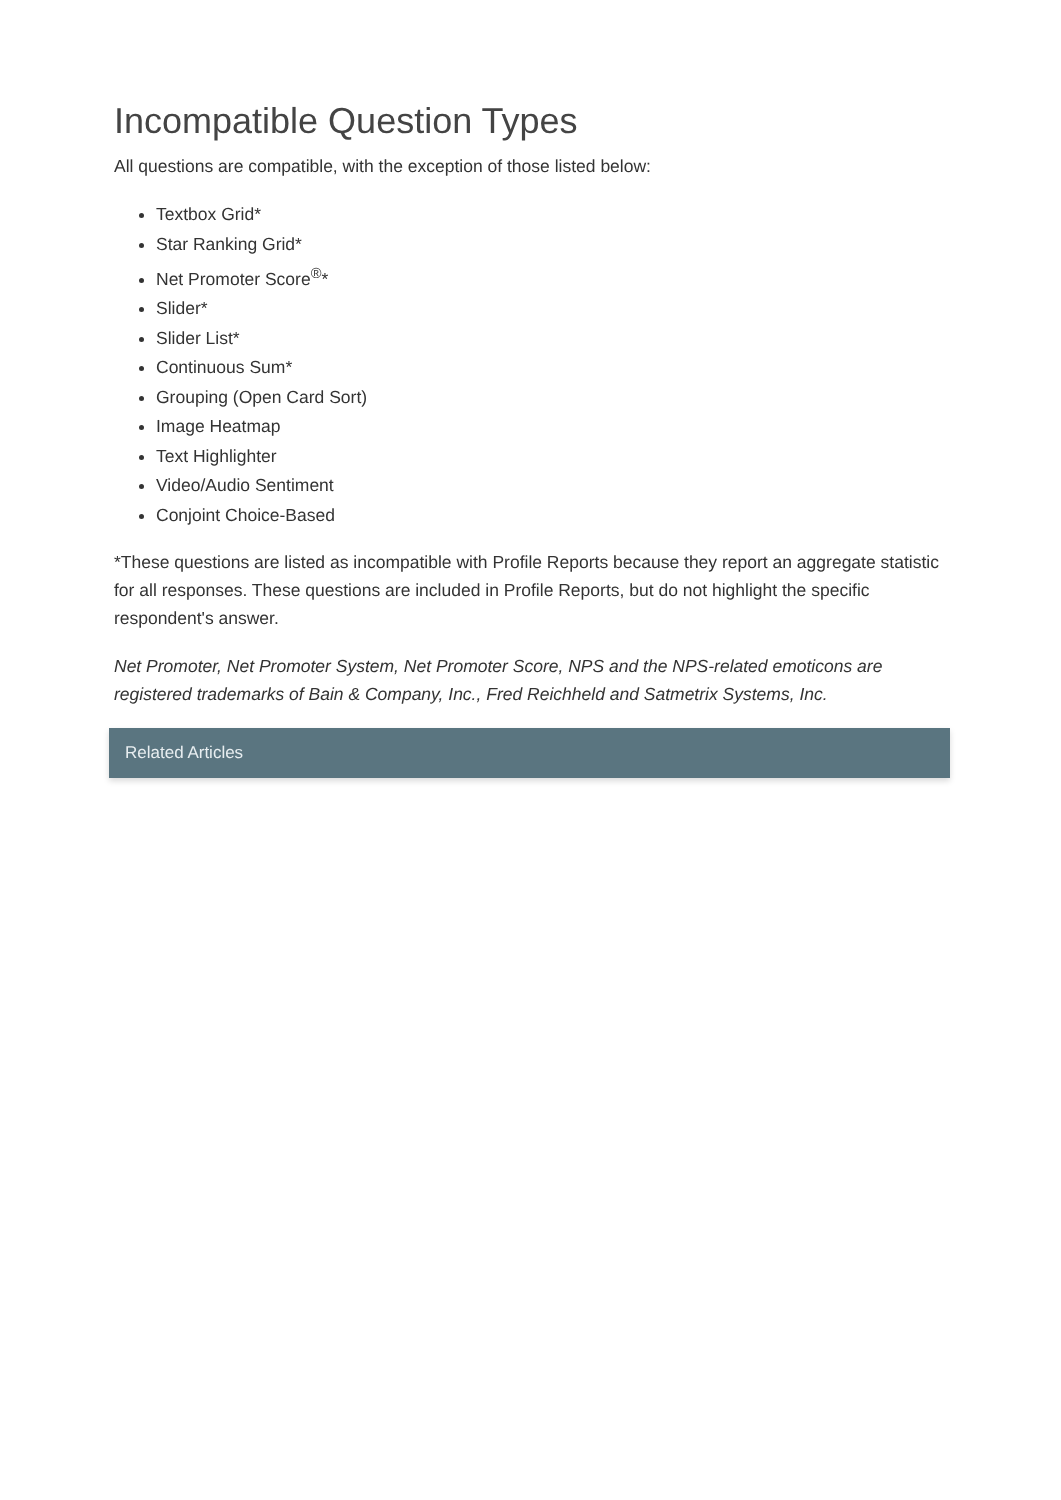Incompatible Question Types
All questions are compatible, with the exception of those listed below:
Textbox Grid*
Star Ranking Grid*
Net Promoter Score<sup>®</sup>*
Slider*
Slider List*
Continuous Sum*
Grouping (Open Card Sort)
Image Heatmap
Text Highlighter
Video/Audio Sentiment
Conjoint Choice-Based
*These questions are listed as incompatible with Profile Reports because they report an aggregate statistic for all responses. These questions are included in Profile Reports, but do not highlight the specific respondent's answer.
Net Promoter, Net Promoter System, Net Promoter Score, NPS and the NPS-related emoticons are registered trademarks of Bain & Company, Inc., Fred Reichheld and Satmetrix Systems, Inc.
Related Articles